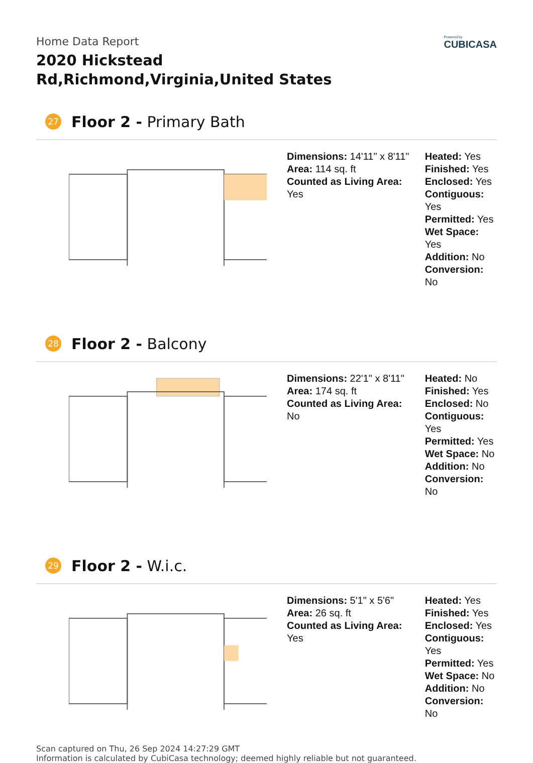Home Data Report
2020 Hickstead Rd,Richmond,Virginia,United States
Powered by
CUBICASA
27 Floor 2 - Primary Bath
Dimensions: 14'11" x 8'11"
Area: 114 sq. ft
Counted as Living Area: Yes
Heated: Yes
Finished: Yes
Enclosed: Yes
Contiguous: Yes
Permitted: Yes
Wet Space: Yes
Addition: No
Conversion: No
28 Floor 2 - Balcony
Dimensions: 22'1" x 8'11"
Area: 174 sq. ft
Counted as Living Area: No
Heated: No
Finished: Yes
Enclosed: No
Contiguous: Yes
Permitted: Yes
Wet Space: No
Addition: No
Conversion: No
29 Floor 2 - W.i.c.
Dimensions: 5'1" x 5'6"
Area: 26 sq. ft
Counted as Living Area: Yes
Heated: Yes
Finished: Yes
Enclosed: Yes
Contiguous: Yes
Permitted: Yes
Wet Space: No
Addition: No
Conversion: No
Scan captured on Thu, 26 Sep 2024 14:27:29 GMT
Information is calculated by CubiCasa technology; deemed highly reliable but not guaranteed.